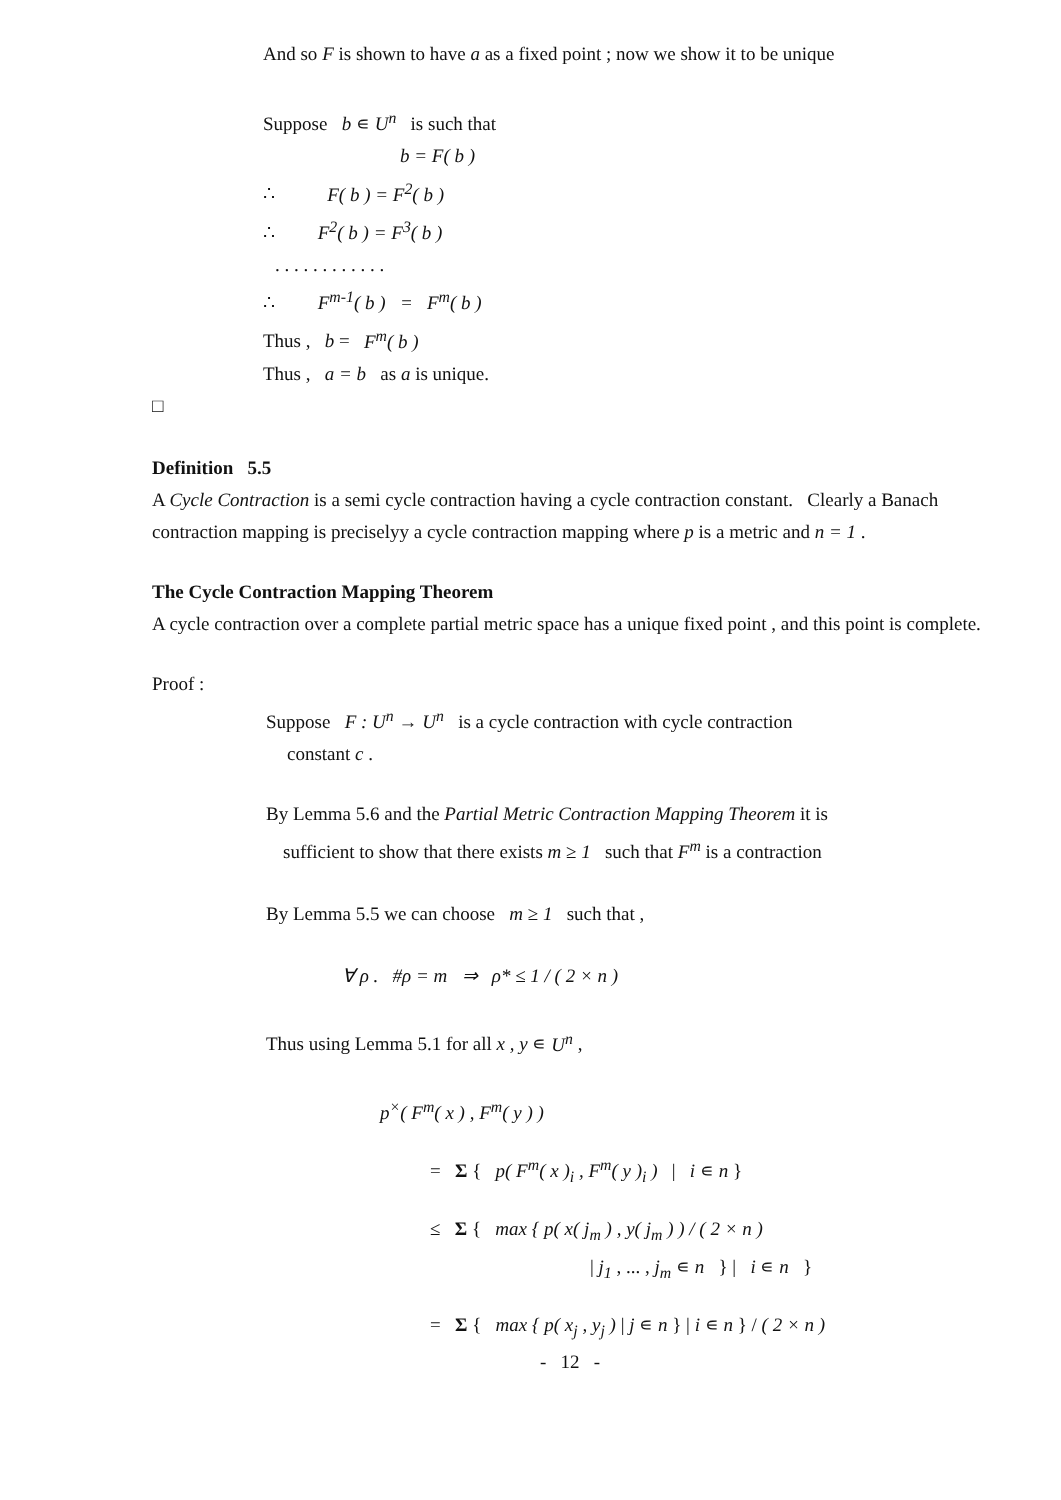And so F is shown to have a as a fixed point ; now we show it to be unique
Suppose b ∊ U<sup>n</sup> is such that
b = F( b )
∴ F( b ) = F<sup>2</sup>( b )
∴ F<sup>2</sup>( b ) = F<sup>3</sup>( b )
. . . . . . . . . . . .
∴ F<sup>m-1</sup>( b ) = F<sup>m</sup>( b )
Thus , b = F<sup>m</sup>( b )
Thus , a = b as a is unique.
□
Definition 5.5
A Cycle Contraction is a semi cycle contraction having a cycle contraction constant. Clearly a Banach contraction mapping is preciselyy a cycle contraction mapping where p is a metric and n = 1 .
The Cycle Contraction Mapping Theorem
A cycle contraction over a complete partial metric space has a unique fixed point , and this point is complete.
Proof :
Suppose F : U<sup>n</sup> → U<sup>n</sup> is a cycle contraction with cycle contraction
constant c .
By Lemma 5.6 and the Partial Metric Contraction Mapping Theorem it is
sufficient to show that there exists m ≥ 1 such that F<sup>m</sup> is a contraction
By Lemma 5.5 we can choose m ≥ 1 such that ,
∀ ρ . #ρ = m ⇒ ρ* ≤ 1 / ( 2 × n )
Thus using Lemma 5.1 for all x , y ∊ U<sup>n</sup> ,
p<sup>×</sup>( F<sup>m</sup>( x ) , F<sup>m</sup>( y ) )
= Σ { p( F<sup>m</sup>( x )<sub>i</sub> , F<sup>m</sup>( y )<sub>i</sub> ) | i ∊ n }
≤ Σ { max { p( x( j<sub>m</sub> ) , y( j<sub>m</sub> ) ) / ( 2 × n )
| j<sub>1</sub> , ... , j<sub>m</sub> ∊ n } | i ∊ n }
= Σ { max { p( x<sub>j</sub> , y<sub>j</sub> ) | j ∊ n } | i ∊ n } / ( 2 × n )
- 12 -